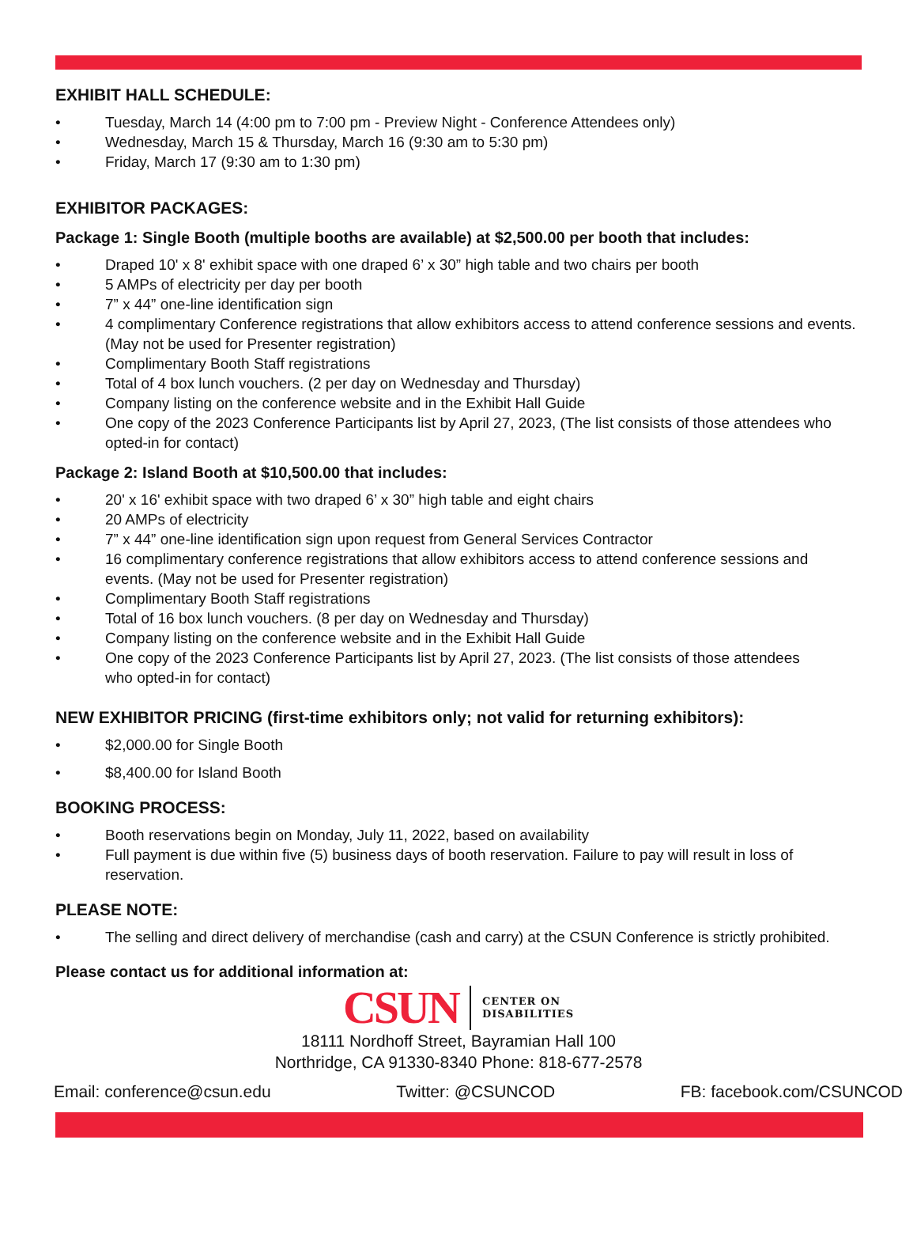EXHIBIT HALL SCHEDULE:
• Tuesday, March 14 (4:00 pm to 7:00 pm - Preview Night - Conference Attendees only)
• Wednesday, March 15 & Thursday, March 16 (9:30 am to 5:30 pm)
• Friday, March 17 (9:30 am to 1:30 pm)
EXHIBITOR PACKAGES:
Package 1: Single Booth (multiple booths are available) at $2,500.00 per booth that includes:
• Draped 10' x 8' exhibit space with one draped 6’ x 30” high table and two chairs per booth
• 5 AMPs of electricity per day per booth
• 7” x 44” one-line identification sign
• 4 complimentary Conference registrations that allow exhibitors access to attend conference sessions and events. (May not be used for Presenter registration)
• Complimentary Booth Staff registrations
• Total of 4 box lunch vouchers. (2 per day on Wednesday and Thursday)
• Company listing on the conference website and in the Exhibit Hall Guide
• One copy of the 2023 Conference Participants list by April 27, 2023, (The list consists of those attendees who opted-in for contact)
Package 2: Island Booth at $10,500.00 that includes:
• 20' x 16' exhibit space with two draped 6’ x 30” high table and eight chairs
• 20 AMPs of electricity
• 7” x 44” one-line identification sign upon request from General Services Contractor
• 16 complimentary conference registrations that allow exhibitors access to attend conference sessions and events. (May not be used for Presenter registration)
• Complimentary Booth Staff registrations
• Total of 16 box lunch vouchers. (8 per day on Wednesday and Thursday)
• Company listing on the conference website and in the Exhibit Hall Guide
• One copy of the 2023 Conference Participants list by April 27, 2023. (The list consists of those attendees who opted-in for contact)
NEW EXHIBITOR PRICING (first-time exhibitors only; not valid for returning exhibitors):
• $2,000.00 for Single Booth
• $8,400.00 for Island Booth
BOOKING PROCESS:
• Booth reservations begin on Monday, July 11, 2022, based on availability
• Full payment is due within five (5) business days of booth reservation. Failure to pay will result in loss of reservation.
PLEASE NOTE:
• The selling and direct delivery of merchandise (cash and carry) at the CSUN Conference is strictly prohibited.
Please contact us for additional information at:
CSUN
CENTER ON
DISABILITIES
18111 Nordhoff Street, Bayramian Hall 100
Northridge, CA 91330-8340 Phone: 818-677-2578
Email: conference@csun.edu Twitter: @CSUNCOD FB: facebook.com/CSUNCOD